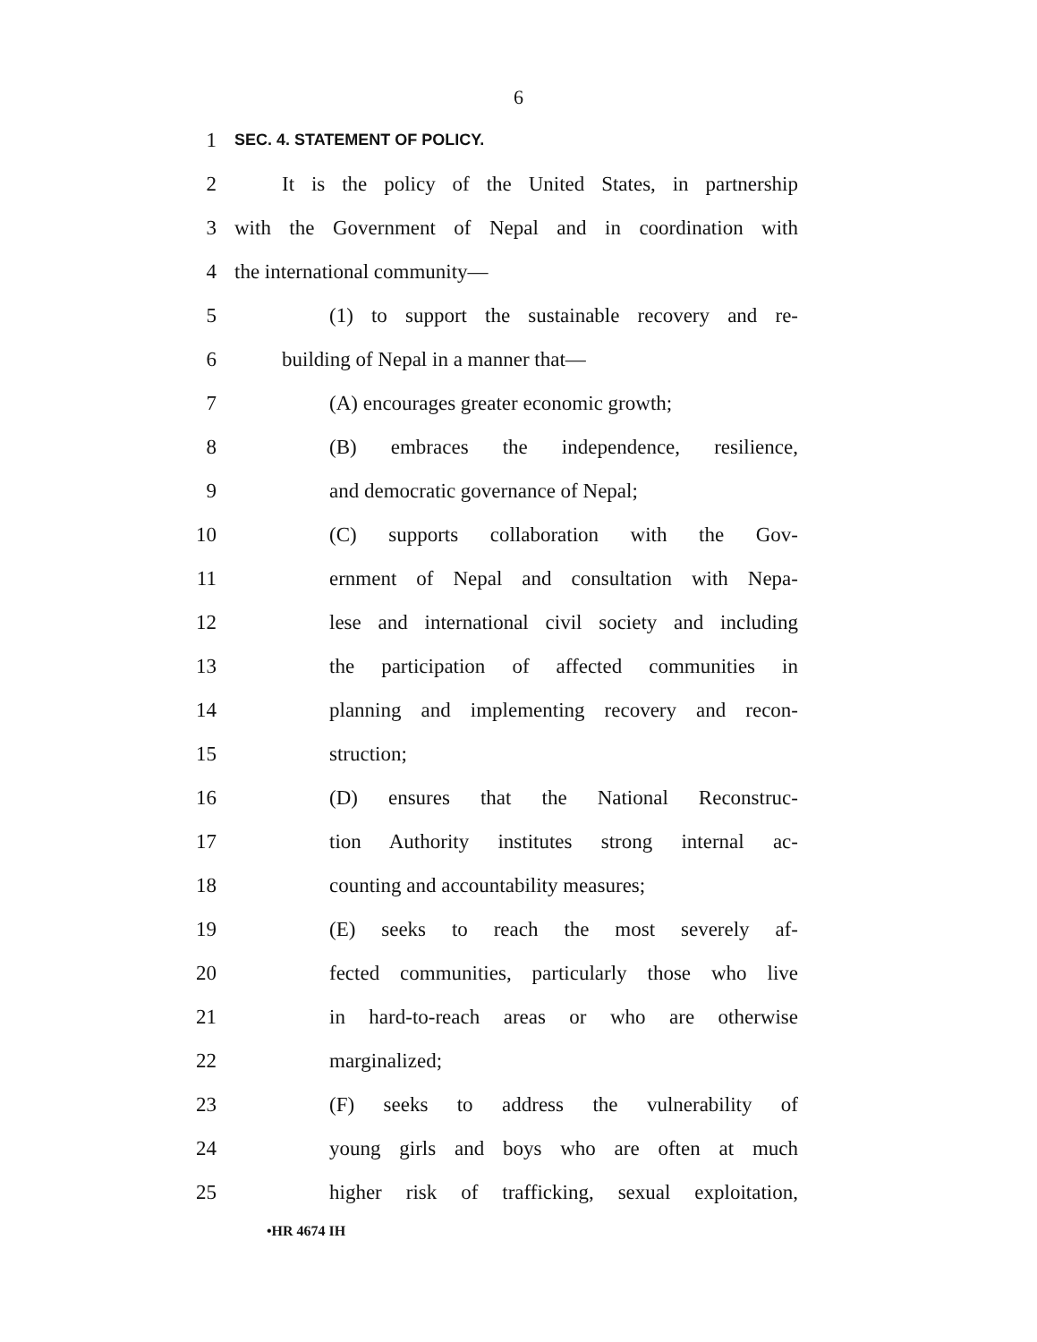6
1
SEC. 4. STATEMENT OF POLICY.
2 It is the policy of the United States, in partnership
3 with the Government of Nepal and in coordination with
4 the international community—
5 (1) to support the sustainable recovery and re-
6 building of Nepal in a manner that—
7 (A) encourages greater economic growth;
8 (B) embraces the independence, resilience,
9 and democratic governance of Nepal;
10 (C) supports collaboration with the Gov-
11 ernment of Nepal and consultation with Nepa-
12 lese and international civil society and including
13 the participation of affected communities in
14 planning and implementing recovery and recon-
15 struction;
16 (D) ensures that the National Reconstruc-
17 tion Authority institutes strong internal ac-
18 counting and accountability measures;
19 (E) seeks to reach the most severely af-
20 fected communities, particularly those who live
21 in hard-to-reach areas or who are otherwise
22 marginalized;
23 (F) seeks to address the vulnerability of
24 young girls and boys who are often at much
25 higher risk of trafficking, sexual exploitation,
•HR 4674 IH